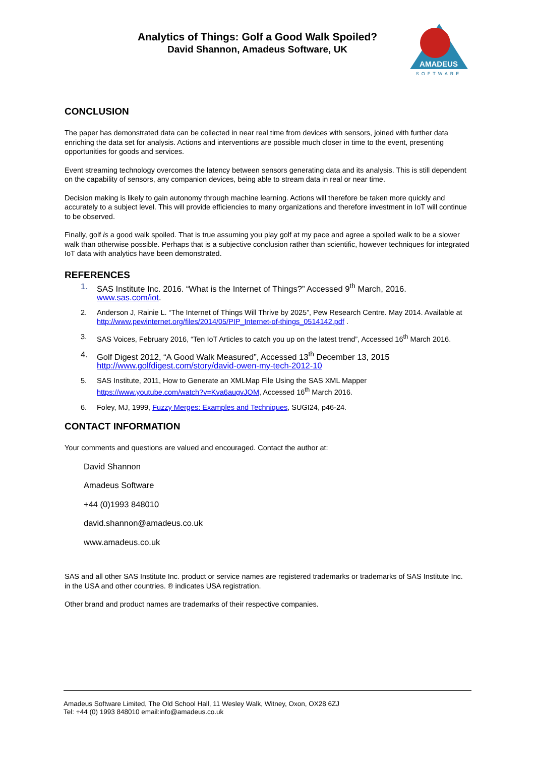Analytics of Things: Golf a Good Walk Spoiled?
David Shannon, Amadeus Software, UK
AMADEUS
SOFTWARE
CONCLUSION
The paper has demonstrated data can be collected in near real time from devices with sensors, joined with further data enriching the data set for analysis. Actions and interventions are possible much closer in time to the event, presenting opportunities for goods and services.
Event streaming technology overcomes the latency between sensors generating data and its analysis. This is still dependent on the capability of sensors, any companion devices, being able to stream data in real or near time.
Decision making is likely to gain autonomy through machine learning. Actions will therefore be taken more quickly and accurately to a subject level. This will provide efficiencies to many organizations and therefore investment in IoT will continue to be observed.
Finally, golf is a good walk spoiled. That is true assuming you play golf at my pace and agree a spoiled walk to be a slower walk than otherwise possible. Perhaps that is a subjective conclusion rather than scientific, however techniques for integrated IoT data with analytics have been demonstrated.
REFERENCES
1. SAS Institute Inc. 2016. “What is the Internet of Things?” Accessed 9<sup>th</sup> March, 2016. www.sas.com/iot.
2. Anderson J, Rainie L. “The Internet of Things Will Thrive by 2025”, Pew Research Centre. May 2014. Available at http://www.pewinternet.org/files/2014/05/PIP_Internet-of-things_0514142.pdf .
3. SAS Voices, February 2016, “Ten IoT Articles to catch you up on the latest trend”, Accessed 16<sup>th</sup> March 2016.
4. Golf Digest 2012, “A Good Walk Measured”, Accessed 13<sup>th</sup> December 13, 2015 http://www.golfdigest.com/story/david-owen-my-tech-2012-10
5. SAS Institute, 2011, How to Generate an XMLMap File Using the SAS XML Mapper https://www.youtube.com/watch?v=Kva6augvJOM, Accessed 16<sup>th</sup> March 2016.
6. Foley, MJ, 1999, Fuzzy Merges: Examples and Techniques, SUGI24, p46-24.
CONTACT INFORMATION
Your comments and questions are valued and encouraged. Contact the author at:
David Shannon
Amadeus Software
+44 (0)1993 848010
david.shannon@amadeus.co.uk
www.amadeus.co.uk
SAS and all other SAS Institute Inc. product or service names are registered trademarks or trademarks of SAS Institute Inc. in the USA and other countries. ® indicates USA registration.
Other brand and product names are trademarks of their respective companies.
Amadeus Software Limited, The Old School Hall, 11 Wesley Walk, Witney, Oxon, OX28 6ZJ
Tel: +44 (0) 1993 848010 email:info@amadeus.co.uk